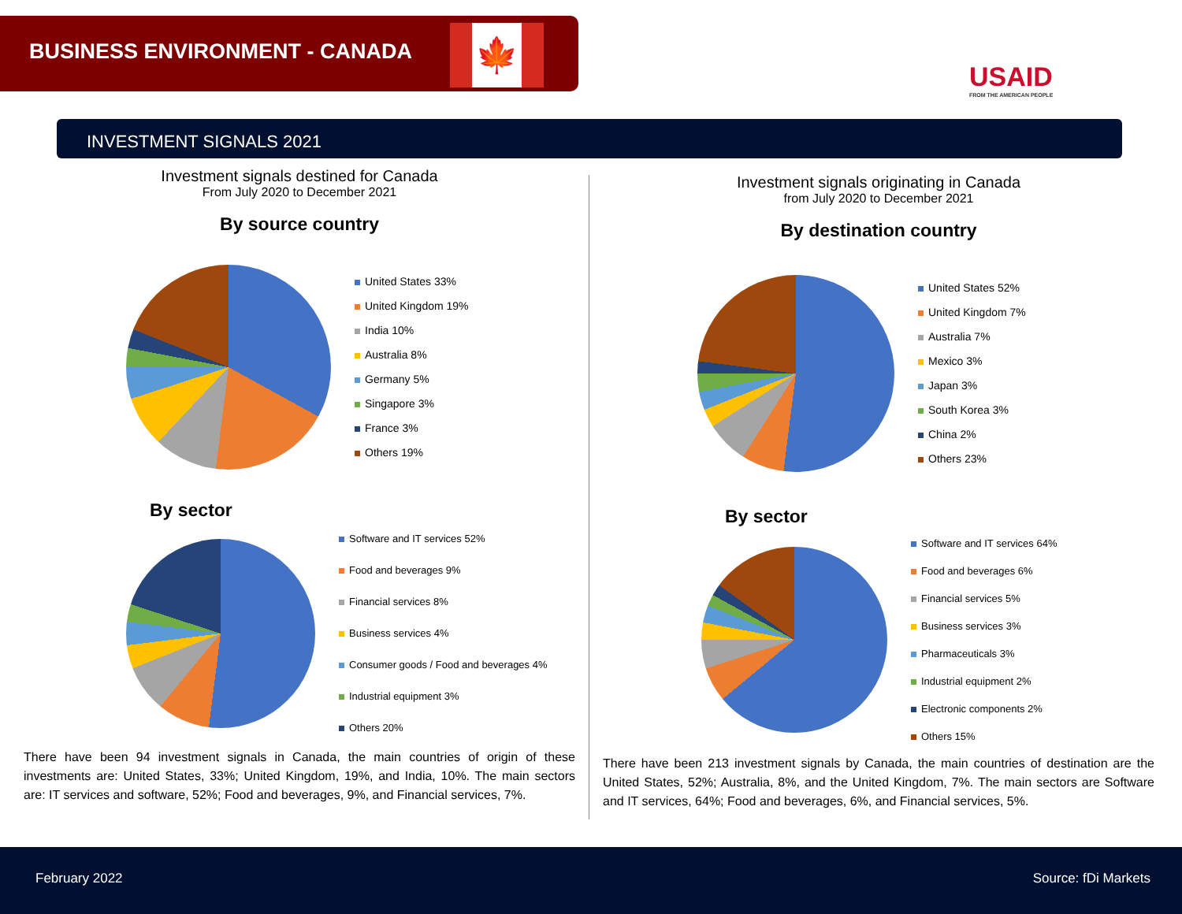BUSINESS ENVIRONMENT - CANADA 🍁
USAID
FROM THE AMERICAN PEOPLE
INVESTMENT SIGNALS 2021
Investment signals destined for Canada
From July 2020 to December 2021
By source country
United States 33%
United Kingdom 19%
India 10%
Australia 8%
Germany 5%
Singapore 3%
France 3%
Others 19%
By sector
Software and IT services 52%
Food and beverages 9%
Financial services 8%
Business services 4%
Consumer goods / Food and beverages 4%
Industrial equipment 3%
Others 20%
There have been 94 investment signals in Canada, the main countries of origin of these investments are: United States, 33%; United Kingdom, 19%, and India, 10%. The main sectors are: IT services and software, 52%; Food and beverages, 9%, and Financial services, 7%.
Investment signals originating in Canada
from July 2020 to December 2021
By destination country
United States 52%
United Kingdom 7%
Australia 7%
Mexico 3%
Japan 3%
South Korea 3%
China 2%
Others 23%
By sector
Software and IT services 64%
Food and beverages 6%
Financial services 5%
Business services 3%
Pharmaceuticals 3%
Industrial equipment 2%
Electronic components 2%
Others 15%
There have been 213 investment signals by Canada, the main countries of destination are the United States, 52%; Australia, 8%, and the United Kingdom, 7%. The main sectors are Software and IT services, 64%; Food and beverages, 6%, and Financial services, 5%.
February 2022 Source: fDi Markets